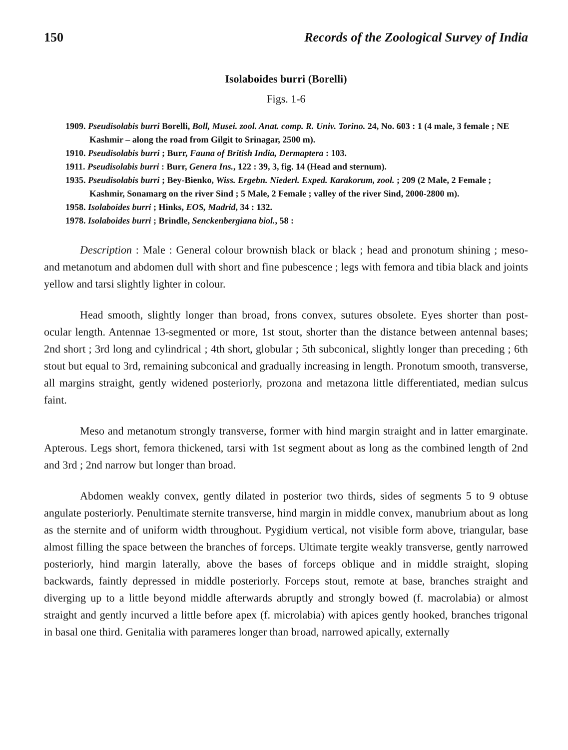150 Records of the Zoological Survey of India
Isolaboides burri (Borelli)
Figs. 1-6
1909. Pseudisolabis burri Borelli, Boll, Musei. zool. Anat. comp. R. Univ. Torino. 24, No. 603 : 1 (4 male, 3 female ; NE Kashmir – along the road from Gilgit to Srinagar, 2500 m).
1910. Pseudisolabis burri ; Burr, Fauna of British India, Dermaptera : 103.
1911. Pseudisolabis burri : Burr, Genera Ins., 122 : 39, 3, fig. 14 (Head and sternum).
1935. Pseudisolabis burri ; Bey-Bienko, Wiss. Ergebn. Niederl. Exped. Karakorum, zool. ; 209 (2 Male, 2 Female ; Kashmir, Sonamarg on the river Sind ; 5 Male, 2 Female ; valley of the river Sind, 2000-2800 m).
1958. Isolaboides burri ; Hinks, EOS, Madrid, 34 : 132.
1978. Isolaboides burri ; Brindle, Senckenbergiana biol., 58 :
Description : Male : General colour brownish black or black ; head and pronotum shining ; meso- and metanotum and abdomen dull with short and fine pubescence ; legs with femora and tibia black and joints yellow and tarsi slightly lighter in colour.
Head smooth, slightly longer than broad, frons convex, sutures obsolete. Eyes shorter than post-ocular length. Antennae 13-segmented or more, 1st stout, shorter than the distance between antennal bases; 2nd short ; 3rd long and cylindrical ; 4th short, globular ; 5th subconical, slightly longer than preceding ; 6th stout but equal to 3rd, remaining subconical and gradually increasing in length. Pronotum smooth, transverse, all margins straight, gently widened posteriorly, prozona and metazona little differentiated, median sulcus faint.
Meso and metanotum strongly transverse, former with hind margin straight and in latter emarginate. Apterous. Legs short, femora thickened, tarsi with 1st segment about as long as the combined length of 2nd and 3rd ; 2nd narrow but longer than broad.
Abdomen weakly convex, gently dilated in posterior two thirds, sides of segments 5 to 9 obtuse angulate posteriorly. Penultimate sternite transverse, hind margin in middle convex, manubrium about as long as the sternite and of uniform width throughout. Pygidium vertical, not visible form above, triangular, base almost filling the space between the branches of forceps. Ultimate tergite weakly transverse, gently narrowed posteriorly, hind margin laterally, above the bases of forceps oblique and in middle straight, sloping backwards, faintly depressed in middle posteriorly. Forceps stout, remote at base, branches straight and diverging up to a little beyond middle afterwards abruptly and strongly bowed (f. macrolabia) or almost straight and gently incurved a little before apex (f. microlabia) with apices gently hooked, branches trigonal in basal one third. Genitalia with parameres longer than broad, narrowed apically, externally